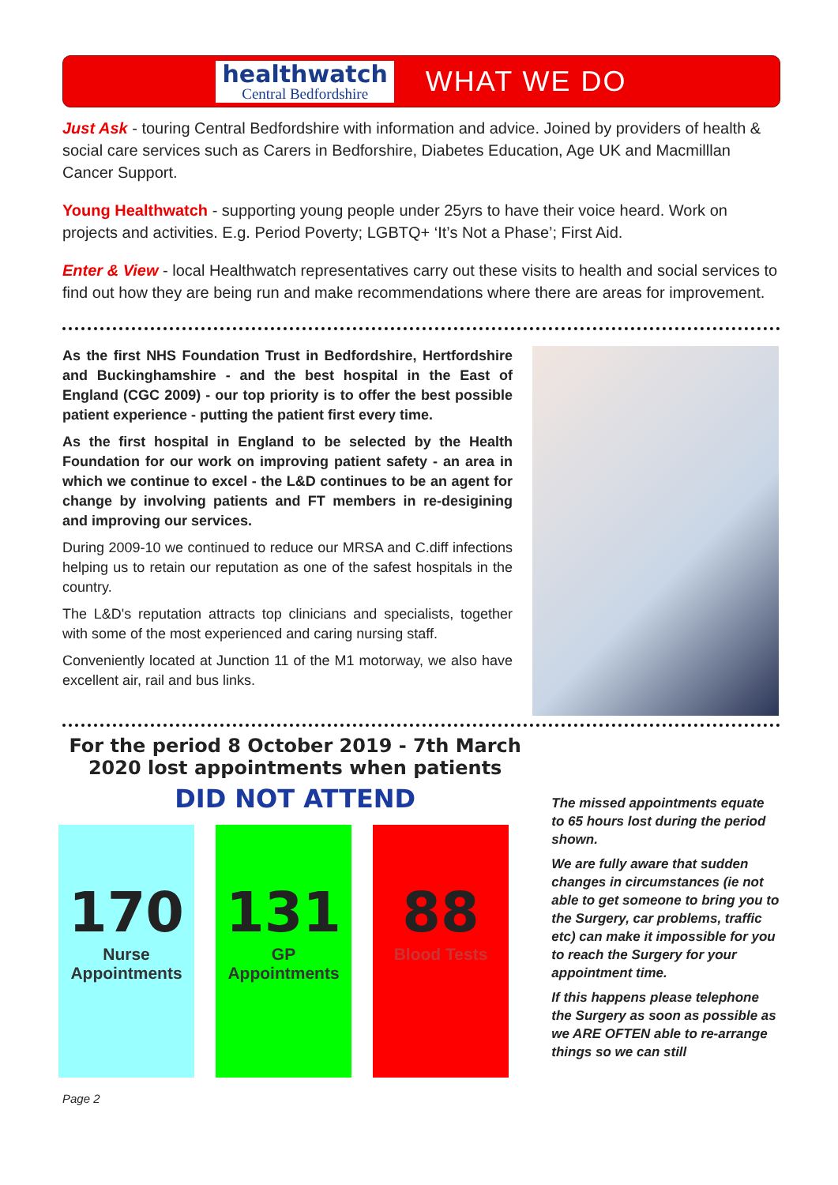healthwatch
Central Bedfordshire
WHAT WE DO
Just Ask - touring Central Bedfordshire with information and advice. Joined by providers of health & social care services such as Carers in Bedforshire, Diabetes Education, Age UK and Macmilllan Cancer Support.
Young Healthwatch - supporting young people under 25yrs to have their voice heard. Work on projects and activities. E.g. Period Poverty; LGBTQ+ ‘It’s Not a Phase’; First Aid.
Enter & View - local Healthwatch representatives carry out these visits to health and social services to find out how they are being run and make recommendations where there are areas for improvement.
As the first NHS Foundation Trust in Bedfordshire, Hertfordshire and Buckinghamshire - and the best hospital in the East of England (CGC 2009) - our top priority is to offer the best possible patient experience - putting the patient first every time.
As the first hospital in England to be selected by the Health Foundation for our work on improving patient safety - an area in which we continue to excel - the L&D continues to be an agent for change by involving patients and FT members in re-desigining and improving our services.
During 2009-10 we continued to reduce our MRSA and C.diff infections helping us to retain our reputation as one of the safest hospitals in the country.
The L&D's reputation attracts top clinicians and specialists, together with some of the most experienced and caring nursing staff.
Conveniently located at Junction 11 of the M1 motorway, we also have excellent air, rail and bus links.
For the period 8 October 2019 - 7th March 2020 lost appointments when patients
DID NOT ATTEND
170
Nurse Appointments
131
GP Appointments
88
Blood Tests
The missed appointments equate to 65 hours lost during the period shown.
We are fully aware that sudden changes in circumstances (ie not able to get someone to bring you to the Surgery, car problems, traffic etc) can make it impossible for you to reach the Surgery for your appointment time.
If this happens please telephone the Surgery as soon as possible as we ARE OFTEN able to re-arrange things so we can still
Page 2